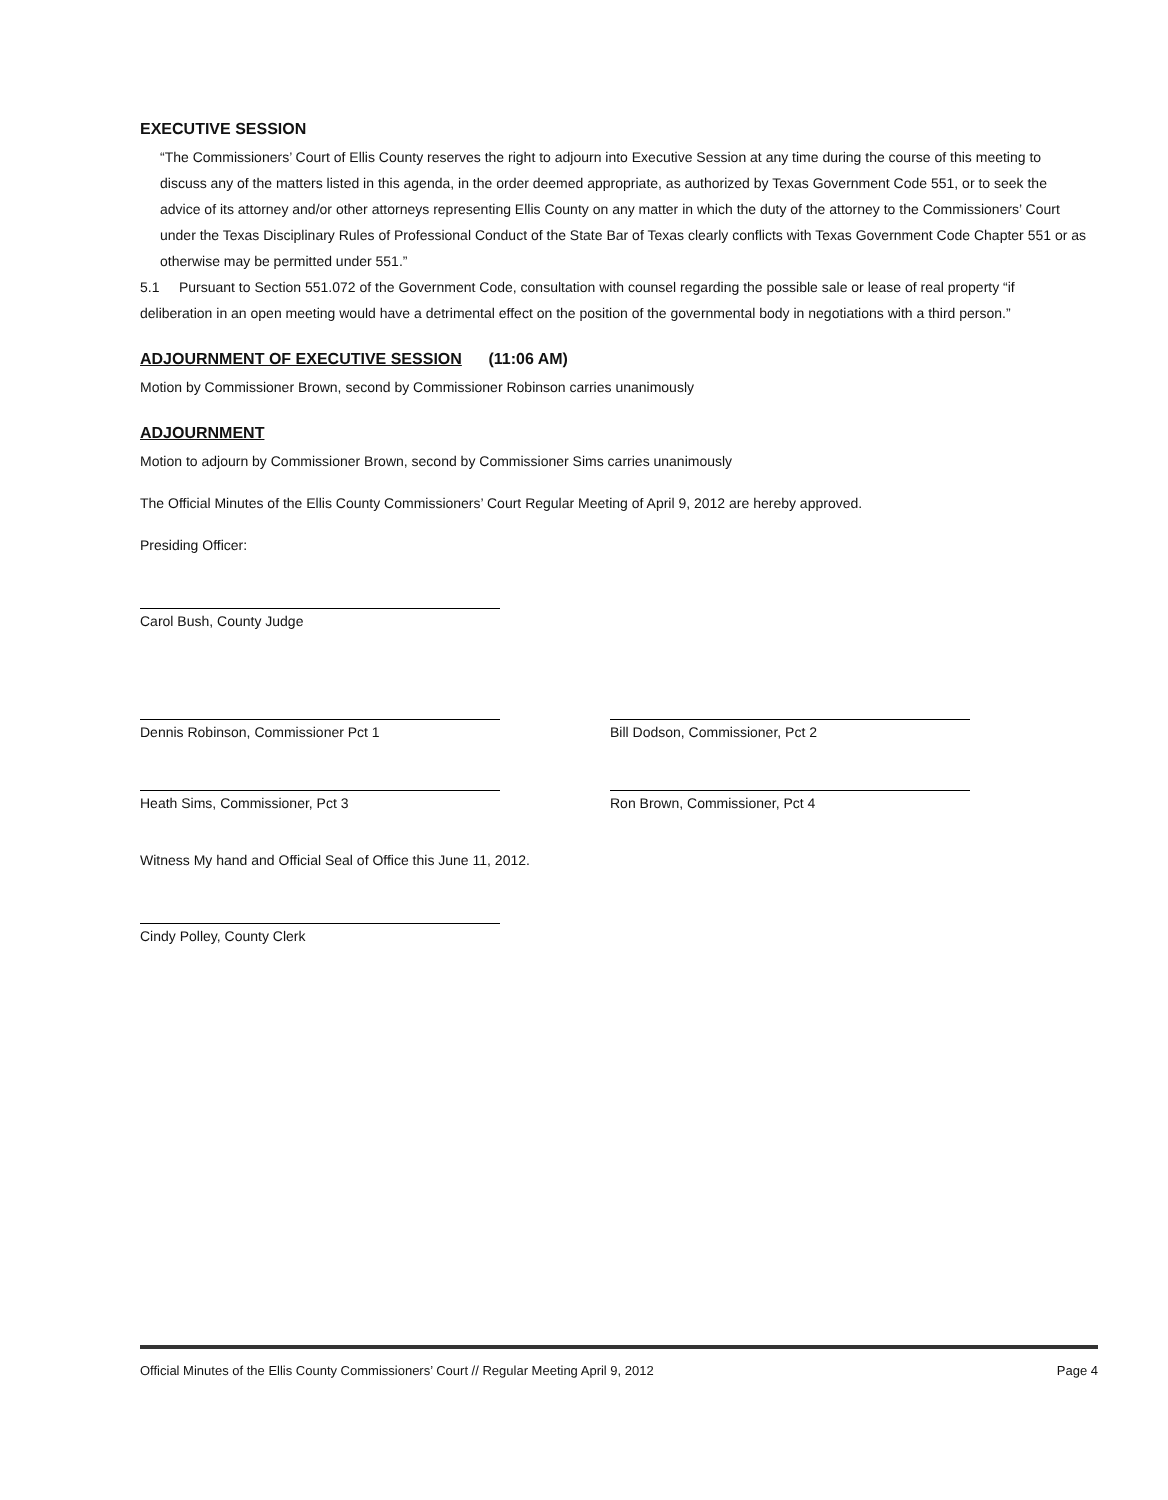EXECUTIVE SESSION
“The Commissioners’ Court of Ellis County reserves the right to adjourn into Executive Session at any time during the course of this meeting to discuss any of the matters listed in this agenda, in the order deemed appropriate, as authorized by Texas Government Code 551, or to seek the advice of its attorney and/or other attorneys representing Ellis County on any matter in which the duty of the attorney to the Commissioners’ Court under the Texas Disciplinary Rules of Professional Conduct of the State Bar of Texas clearly conflicts with Texas Government Code Chapter 551 or as otherwise may be permitted under 551.”
5.1 Pursuant to Section 551.072 of the Government Code, consultation with counsel regarding the possible sale or lease of real property “if deliberation in an open meeting would have a detrimental effect on the position of the governmental body in negotiations with a third person.”
ADJOURNMENT OF EXECUTIVE SESSION (11:06 AM)
Motion by Commissioner Brown, second by Commissioner Robinson carries unanimously
ADJOURNMENT
Motion to adjourn by Commissioner Brown, second by Commissioner Sims carries unanimously
The Official Minutes of the Ellis County Commissioners’ Court Regular Meeting of April 9, 2012 are hereby approved.
Presiding Officer:
Carol Bush, County Judge
Dennis Robinson, Commissioner Pct 1 Bill Dodson, Commissioner, Pct 2
Heath Sims, Commissioner, Pct 3 Ron Brown, Commissioner, Pct 4
Witness My hand and Official Seal of Office this June 11, 2012.
Cindy Polley, County Clerk
Official Minutes of the Ellis County Commissioners’ Court // Regular Meeting April 9, 2012 Page 4